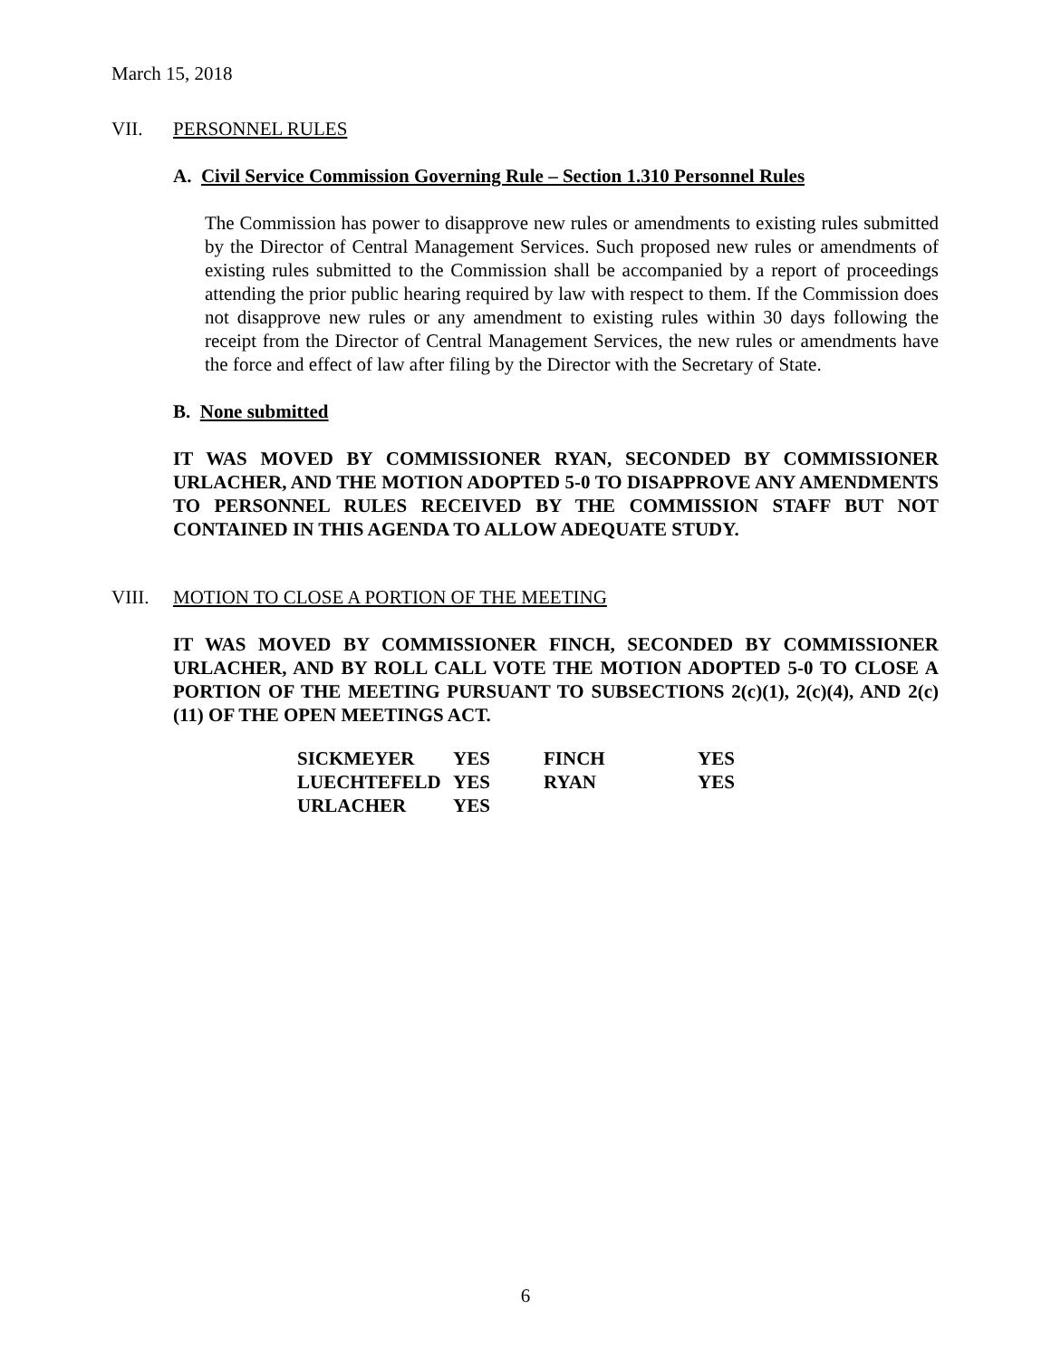March 15, 2018
VII. PERSONNEL RULES
A. Civil Service Commission Governing Rule – Section 1.310 Personnel Rules
The Commission has power to disapprove new rules or amendments to existing rules submitted by the Director of Central Management Services. Such proposed new rules or amendments of existing rules submitted to the Commission shall be accompanied by a report of proceedings attending the prior public hearing required by law with respect to them. If the Commission does not disapprove new rules or any amendment to existing rules within 30 days following the receipt from the Director of Central Management Services, the new rules or amendments have the force and effect of law after filing by the Director with the Secretary of State.
B. None submitted
IT WAS MOVED BY COMMISSIONER RYAN, SECONDED BY COMMISSIONER URLACHER, AND THE MOTION ADOPTED 5-0 TO DISAPPROVE ANY AMENDMENTS TO PERSONNEL RULES RECEIVED BY THE COMMISSION STAFF BUT NOT CONTAINED IN THIS AGENDA TO ALLOW ADEQUATE STUDY.
VIII. MOTION TO CLOSE A PORTION OF THE MEETING
IT WAS MOVED BY COMMISSIONER FINCH, SECONDED BY COMMISSIONER URLACHER, AND BY ROLL CALL VOTE THE MOTION ADOPTED 5-0 TO CLOSE A PORTION OF THE MEETING PURSUANT TO SUBSECTIONS 2(c)(1), 2(c)(4), AND 2(c)(11) OF THE OPEN MEETINGS ACT.
| SICKMEYER | YES | FINCH | YES |
| LUECHTEFELD | YES | RYAN | YES |
| URLACHER | YES | | |
6